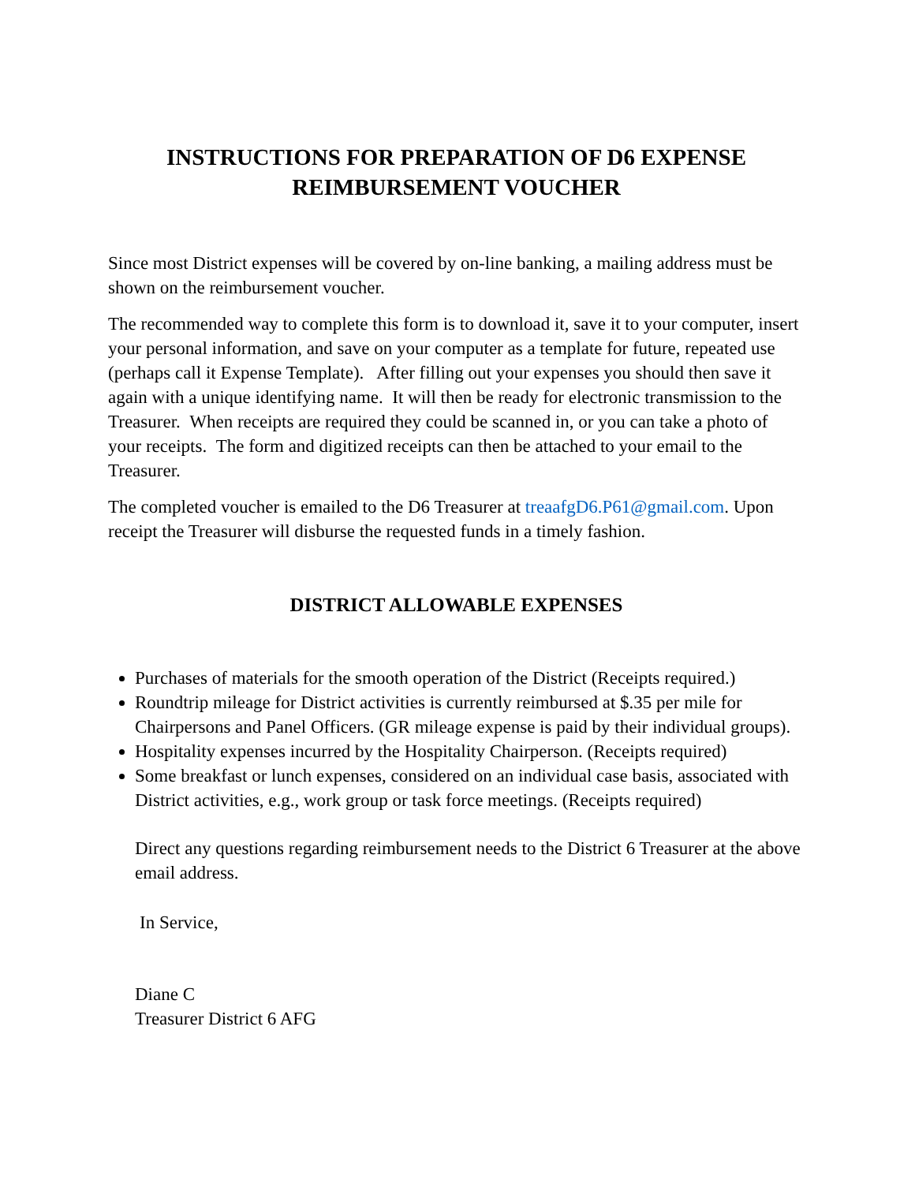INSTRUCTIONS FOR PREPARATION OF D6 EXPENSE
REIMBURSEMENT VOUCHER
Since most District expenses will be covered by on-line banking, a mailing address must be shown on the reimbursement voucher.
The recommended way to complete this form is to download it, save it to your computer, insert your personal information, and save on your computer as a template for future, repeated use (perhaps call it Expense Template). After filling out your expenses you should then save it again with a unique identifying name. It will then be ready for electronic transmission to the Treasurer. When receipts are required they could be scanned in, or you can take a photo of your receipts. The form and digitized receipts can then be attached to your email to the Treasurer.
The completed voucher is emailed to the D6 Treasurer at treaafgD6.P61@gmail.com. Upon receipt the Treasurer will disburse the requested funds in a timely fashion.
DISTRICT ALLOWABLE EXPENSES
Purchases of materials for the smooth operation of the District (Receipts required.)
Roundtrip mileage for District activities is currently reimbursed at $.35 per mile for Chairpersons and Panel Officers. (GR mileage expense is paid by their individual groups).
Hospitality expenses incurred by the Hospitality Chairperson. (Receipts required)
Some breakfast or lunch expenses, considered on an individual case basis, associated with District activities, e.g., work group or task force meetings. (Receipts required)
Direct any questions regarding reimbursement needs to the District 6 Treasurer at the above email address.
In Service,
Diane C
Treasurer District 6 AFG